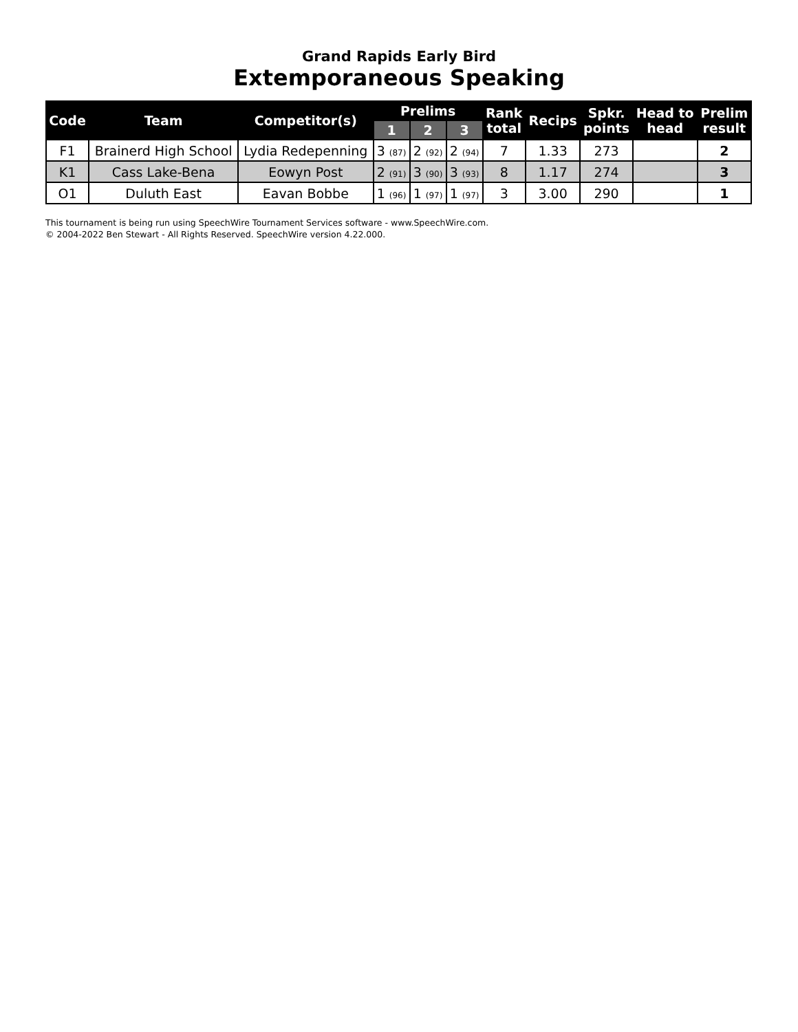Grand Rapids Early Bird
Extemporaneous Speaking
| Code | Team | Competitor(s) | Prelims | | | Rank total | Recips | Spkr. points | Head to head | Prelim result |
| --- | --- | --- | --- | --- | --- | --- | --- | --- | --- | --- |
| | | | 1 | 2 | 3 | | | | | |
| F1 | Brainerd High School | Lydia Redepenning | 3 (87) | 2 (92) | 2 (94) | 7 | 1.33 | 273 | | 2 |
| K1 | Cass Lake-Bena | Eowyn Post | 2 (91) | 3 (90) | 3 (93) | 8 | 1.17 | 274 | | 3 |
| O1 | Duluth East | Eavan Bobbe | 1 (96) | 1 (97) | 1 (97) | 3 | 3.00 | 290 | | 1 |
This tournament is being run using SpeechWire Tournament Services software - www.SpeechWire.com.
© 2004-2022 Ben Stewart - All Rights Reserved. SpeechWire version 4.22.000.